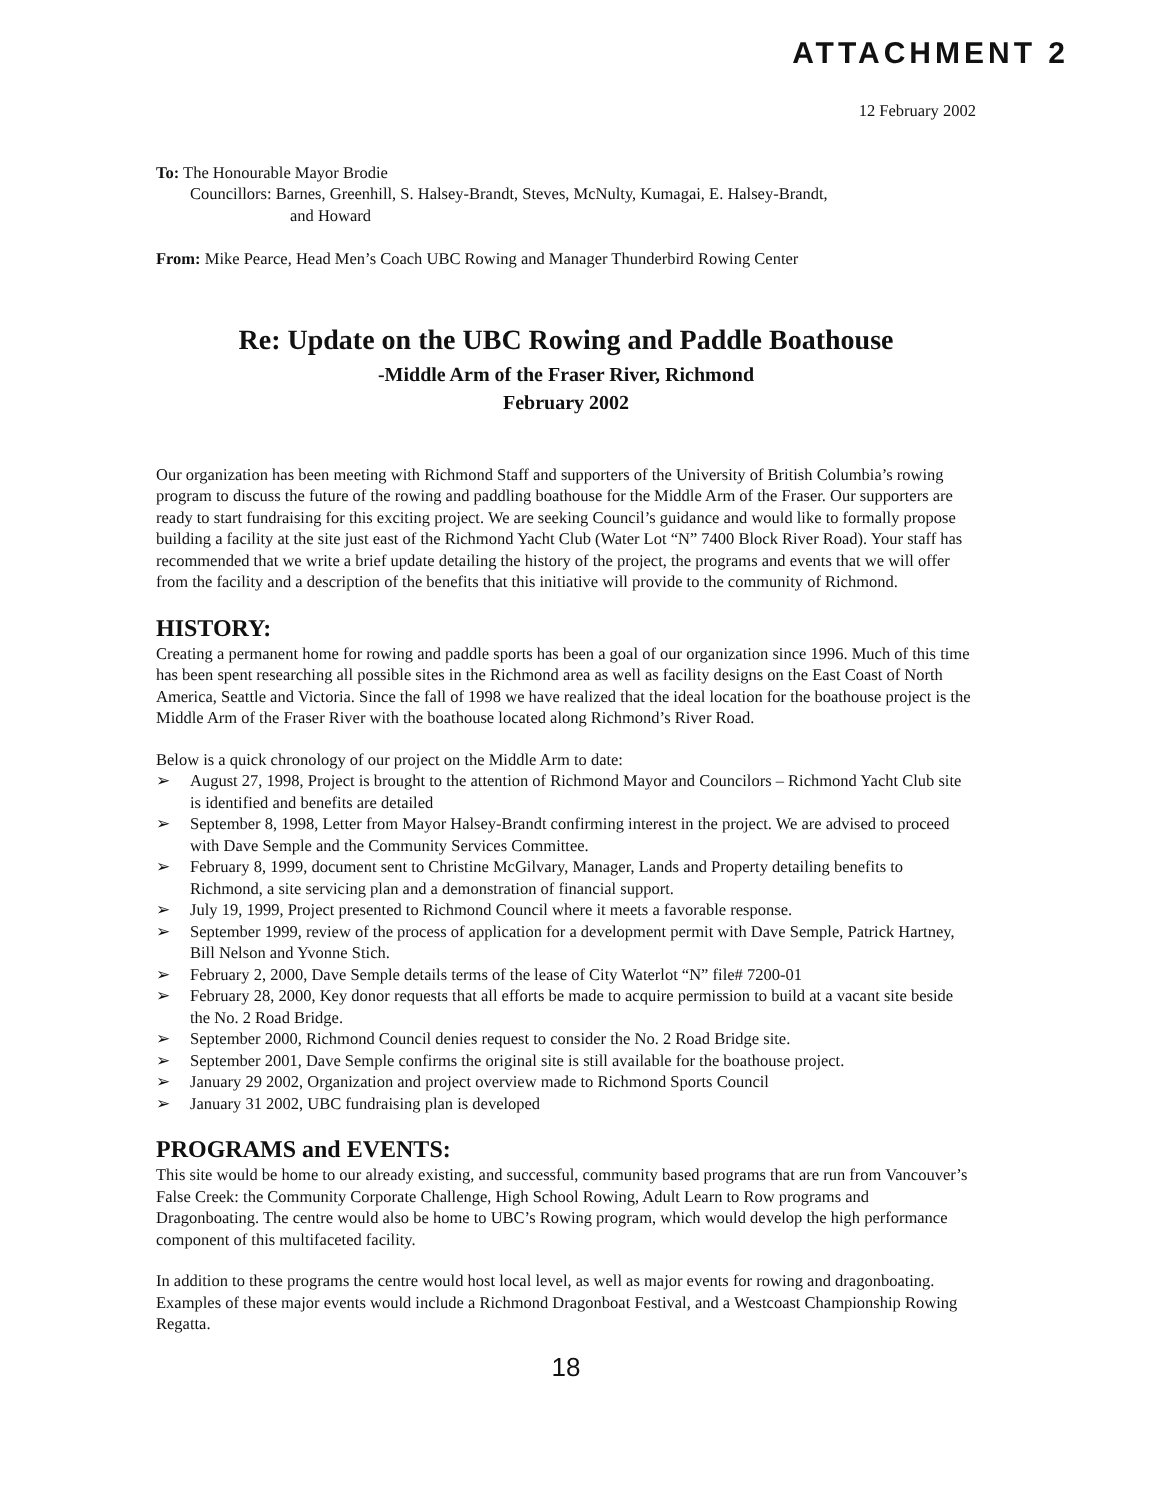ATTACHMENT 2
12 February 2002
To: The Honourable Mayor Brodie
Councillors: Barnes, Greenhill, S. Halsey-Brandt, Steves, McNulty, Kumagai, E. Halsey-Brandt,
and Howard
From: Mike Pearce, Head Men’s Coach UBC Rowing and Manager Thunderbird Rowing Center
Re: Update on the UBC Rowing and Paddle Boathouse
-Middle Arm of the Fraser River, Richmond
February 2002
Our organization has been meeting with Richmond Staff and supporters of the University of British Columbia’s rowing program to discuss the future of the rowing and paddling boathouse for the Middle Arm of the Fraser. Our supporters are ready to start fundraising for this exciting project. We are seeking Council’s guidance and would like to formally propose building a facility at the site just east of the Richmond Yacht Club (Water Lot “N” 7400 Block River Road). Your staff has recommended that we write a brief update detailing the history of the project, the programs and events that we will offer from the facility and a description of the benefits that this initiative will provide to the community of Richmond.
HISTORY:
Creating a permanent home for rowing and paddle sports has been a goal of our organization since 1996. Much of this time has been spent researching all possible sites in the Richmond area as well as facility designs on the East Coast of North America, Seattle and Victoria. Since the fall of 1998 we have realized that the ideal location for the boathouse project is the Middle Arm of the Fraser River with the boathouse located along Richmond’s River Road.
Below is a quick chronology of our project on the Middle Arm to date:
➢ August 27, 1998, Project is brought to the attention of Richmond Mayor and Councilors – Richmond Yacht Club site is identified and benefits are detailed
➢ September 8, 1998, Letter from Mayor Halsey-Brandt confirming interest in the project. We are advised to proceed with Dave Semple and the Community Services Committee.
➢ February 8, 1999, document sent to Christine McGilvary, Manager, Lands and Property detailing benefits to Richmond, a site servicing plan and a demonstration of financial support.
➢ July 19, 1999, Project presented to Richmond Council where it meets a favorable response.
➢ September 1999, review of the process of application for a development permit with Dave Semple, Patrick Hartney, Bill Nelson and Yvonne Stich.
➢ February 2, 2000, Dave Semple details terms of the lease of City Waterlot “N” file# 7200-01
➢ February 28, 2000, Key donor requests that all efforts be made to acquire permission to build at a vacant site beside the No. 2 Road Bridge.
➢ September 2000, Richmond Council denies request to consider the No. 2 Road Bridge site.
➢ September 2001, Dave Semple confirms the original site is still available for the boathouse project.
➢ January 29 2002, Organization and project overview made to Richmond Sports Council
➢ January 31 2002, UBC fundraising plan is developed
PROGRAMS and EVENTS:
This site would be home to our already existing, and successful, community based programs that are run from Vancouver’s False Creek: the Community Corporate Challenge, High School Rowing, Adult Learn to Row programs and Dragonboating. The centre would also be home to UBC’s Rowing program, which would develop the high performance component of this multifaceted facility.
In addition to these programs the centre would host local level, as well as major events for rowing and dragonboating. Examples of these major events would include a Richmond Dragonboat Festival, and a Westcoast Championship Rowing Regatta.
18